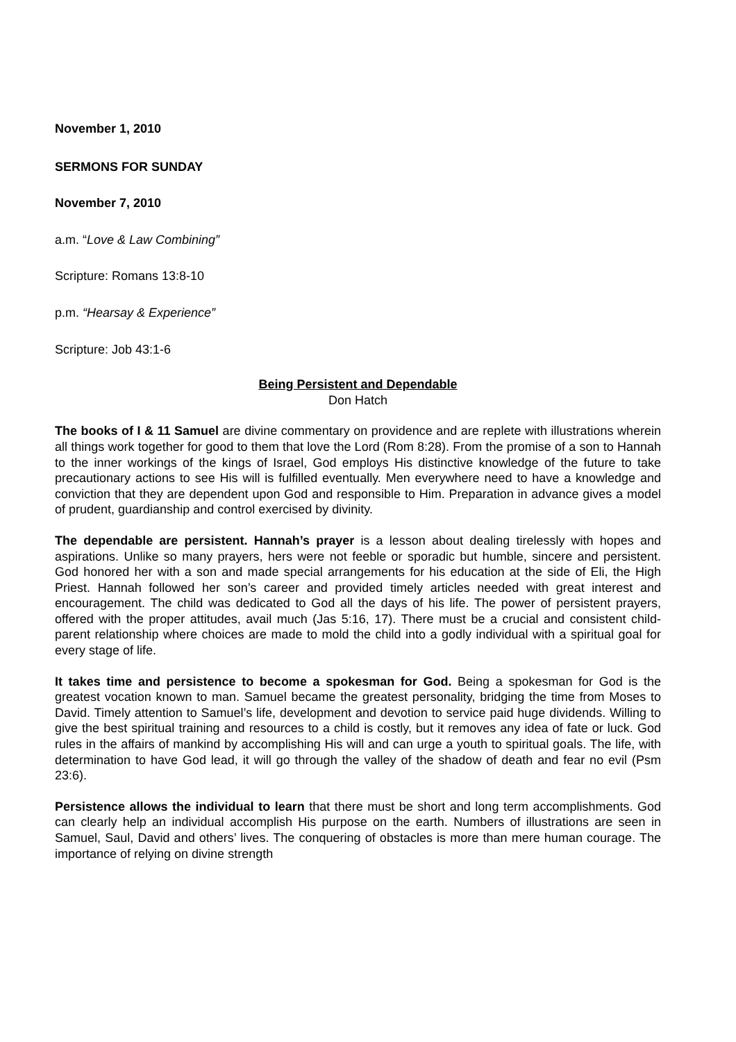November 1, 2010
SERMONS FOR SUNDAY
November 7, 2010
a.m. “Love & Law Combining”
Scripture: Romans 13:8-10
p.m. “Hearsay & Experience”
Scripture: Job 43:1-6
Being Persistent and Dependable
Don Hatch
The books of I & 11 Samuel are divine commentary on providence and are replete with illustrations wherein all things work together for good to them that love the Lord (Rom 8:28). From the promise of a son to Hannah to the inner workings of the kings of Israel, God employs His distinctive knowledge of the future to take precautionary actions to see His will is fulfilled eventually. Men everywhere need to have a knowledge and conviction that they are dependent upon God and responsible to Him. Preparation in advance gives a model of prudent, guardianship and control exercised by divinity.
The dependable are persistent. Hannah’s prayer is a lesson about dealing tirelessly with hopes and aspirations. Unlike so many prayers, hers were not feeble or sporadic but humble, sincere and persistent. God honored her with a son and made special arrangements for his education at the side of Eli, the High Priest. Hannah followed her son’s career and provided timely articles needed with great interest and encouragement. The child was dedicated to God all the days of his life. The power of persistent prayers, offered with the proper attitudes, avail much (Jas 5:16, 17). There must be a crucial and consistent child-parent relationship where choices are made to mold the child into a godly individual with a spiritual goal for every stage of life.
It takes time and persistence to become a spokesman for God. Being a spokesman for God is the greatest vocation known to man. Samuel became the greatest personality, bridging the time from Moses to David. Timely attention to Samuel’s life, development and devotion to service paid huge dividends. Willing to give the best spiritual training and resources to a child is costly, but it removes any idea of fate or luck. God rules in the affairs of mankind by accomplishing His will and can urge a youth to spiritual goals. The life, with determination to have God lead, it will go through the valley of the shadow of death and fear no evil (Psm 23:6).
Persistence allows the individual to learn that there must be short and long term accomplishments. God can clearly help an individual accomplish His purpose on the earth. Numbers of illustrations are seen in Samuel, Saul, David and others’ lives. The conquering of obstacles is more than mere human courage. The importance of relying on divine strength